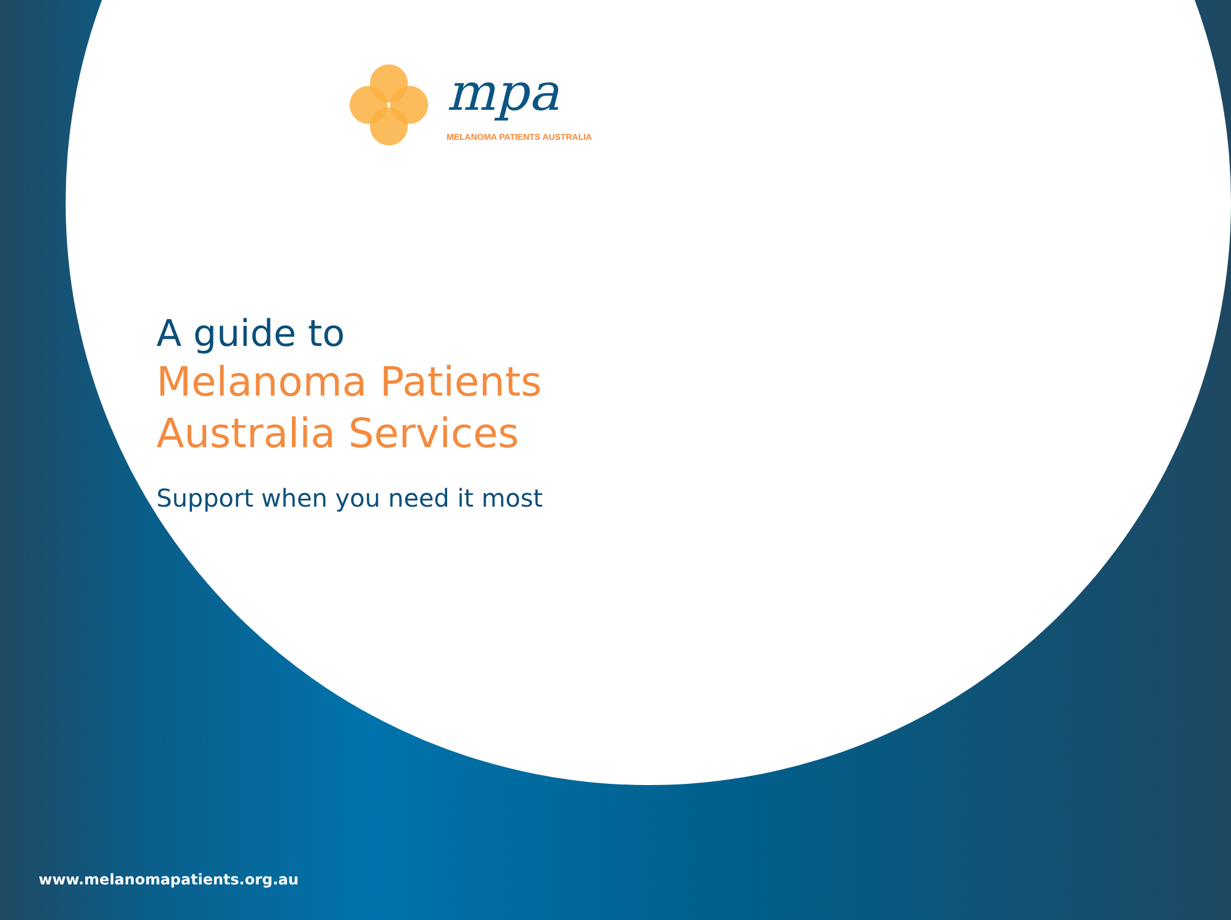mpa
MELANOMA PATIENTS AUSTRALIA
A guide to
Melanoma Patients
Australia Services
Support when you need it most
www.melanomapatients.org.au